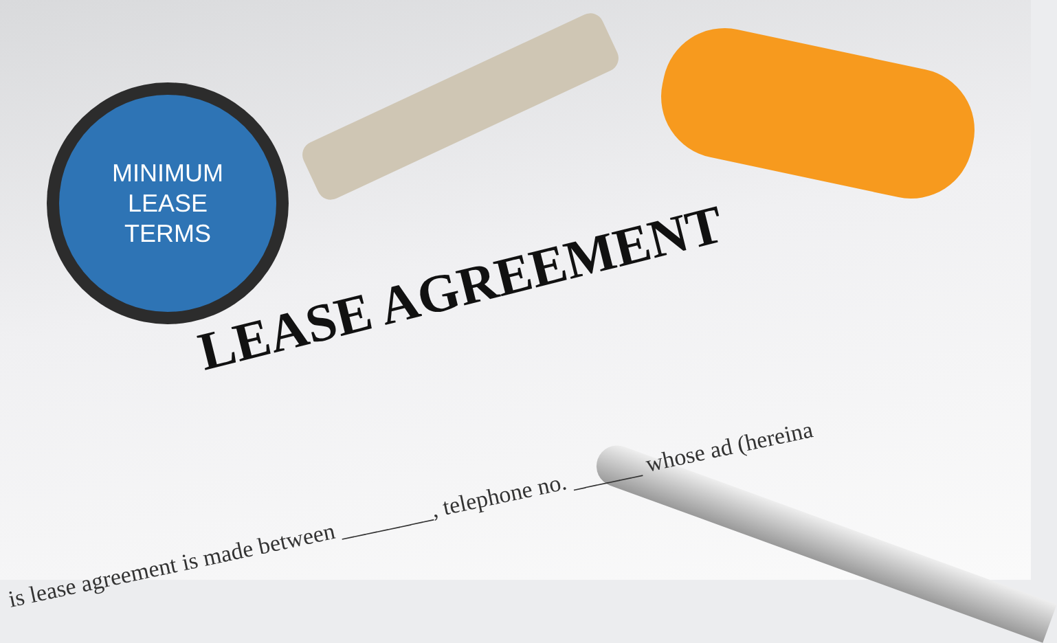MINIMUM
LEASE
TERMS
LEASE AGREEMENT
is lease agreement is made between ________, telephone no. ______ whose ad (hereina